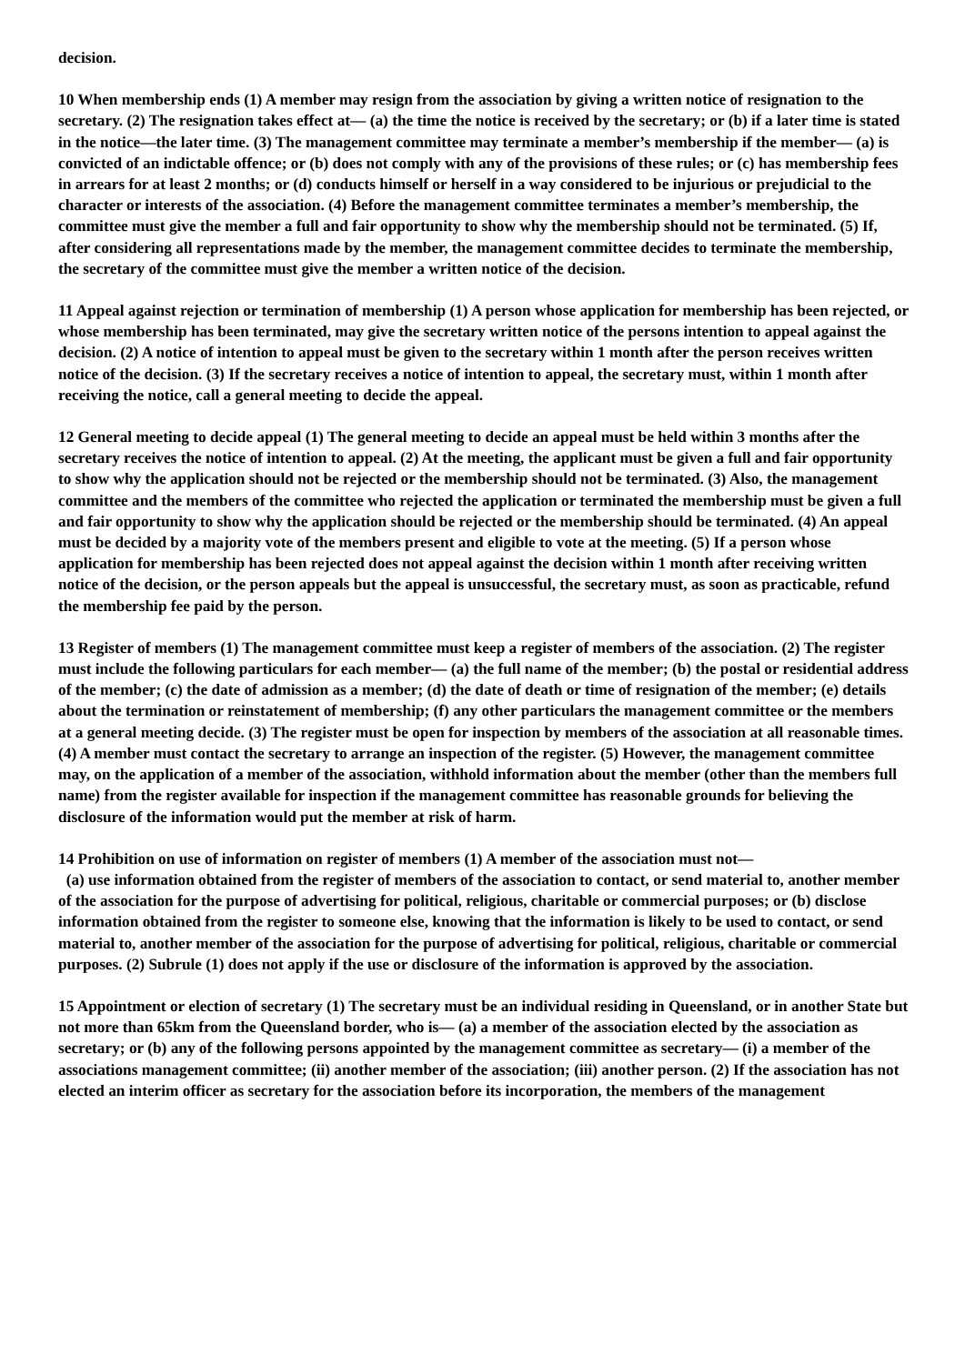decision.
10 When membership ends (1) A member may resign from the association by giving a written notice of resignation to the secretary. (2) The resignation takes effect at— (a) the time the notice is received by the secretary; or (b) if a later time is stated in the notice—the later time. (3) The management committee may terminate a member’s membership if the member— (a) is convicted of an indictable offence; or (b) does not comply with any of the provisions of these rules; or (c) has membership fees in arrears for at least 2 months; or (d) conducts himself or herself in a way considered to be injurious or prejudicial to the character or interests of the association. (4) Before the management committee terminates a member’s membership, the committee must give the member a full and fair opportunity to show why the membership should not be terminated. (5) If, after considering all representations made by the member, the management committee decides to terminate the membership, the secretary of the committee must give the member a written notice of the decision.
11 Appeal against rejection or termination of membership (1) A person whose application for membership has been rejected, or whose membership has been terminated, may give the secretary written notice of the persons intention to appeal against the decision. (2) A notice of intention to appeal must be given to the secretary within 1 month after the person receives written notice of the decision. (3) If the secretary receives a notice of intention to appeal, the secretary must, within 1 month after receiving the notice, call a general meeting to decide the appeal.
12 General meeting to decide appeal (1) The general meeting to decide an appeal must be held within 3 months after the secretary receives the notice of intention to appeal. (2) At the meeting, the applicant must be given a full and fair opportunity to show why the application should not be rejected or the membership should not be terminated. (3) Also, the management committee and the members of the committee who rejected the application or terminated the membership must be given a full and fair opportunity to show why the application should be rejected or the membership should be terminated. (4) An appeal must be decided by a majority vote of the members present and eligible to vote at the meeting. (5) If a person whose application for membership has been rejected does not appeal against the decision within 1 month after receiving written notice of the decision, or the person appeals but the appeal is unsuccessful, the secretary must, as soon as practicable, refund the membership fee paid by the person.
13 Register of members (1) The management committee must keep a register of members of the association. (2) The register must include the following particulars for each member— (a) the full name of the member; (b) the postal or residential address of the member; (c) the date of admission as a member; (d) the date of death or time of resignation of the member; (e) details about the termination or reinstatement of membership; (f) any other particulars the management committee or the members at a general meeting decide. (3) The register must be open for inspection by members of the association at all reasonable times. (4) A member must contact the secretary to arrange an inspection of the register. (5) However, the management committee may, on the application of a member of the association, withhold information about the member (other than the members full name) from the register available for inspection if the management committee has reasonable grounds for believing the disclosure of the information would put the member at risk of harm.
14 Prohibition on use of information on register of members (1) A member of the association must not—
(a) use information obtained from the register of members of the association to contact, or send material to, another member of the association for the purpose of advertising for political, religious, charitable or commercial purposes; or (b) disclose information obtained from the register to someone else, knowing that the information is likely to be used to contact, or send material to, another member of the association for the purpose of advertising for political, religious, charitable or commercial purposes. (2) Subrule (1) does not apply if the use or disclosure of the information is approved by the association.
15 Appointment or election of secretary (1) The secretary must be an individual residing in Queensland, or in another State but not more than 65km from the Queensland border, who is— (a) a member of the association elected by the association as secretary; or (b) any of the following persons appointed by the management committee as secretary— (i) a member of the associations management committee; (ii) another member of the association; (iii) another person. (2) If the association has not elected an interim officer as secretary for the association before its incorporation, the members of the management